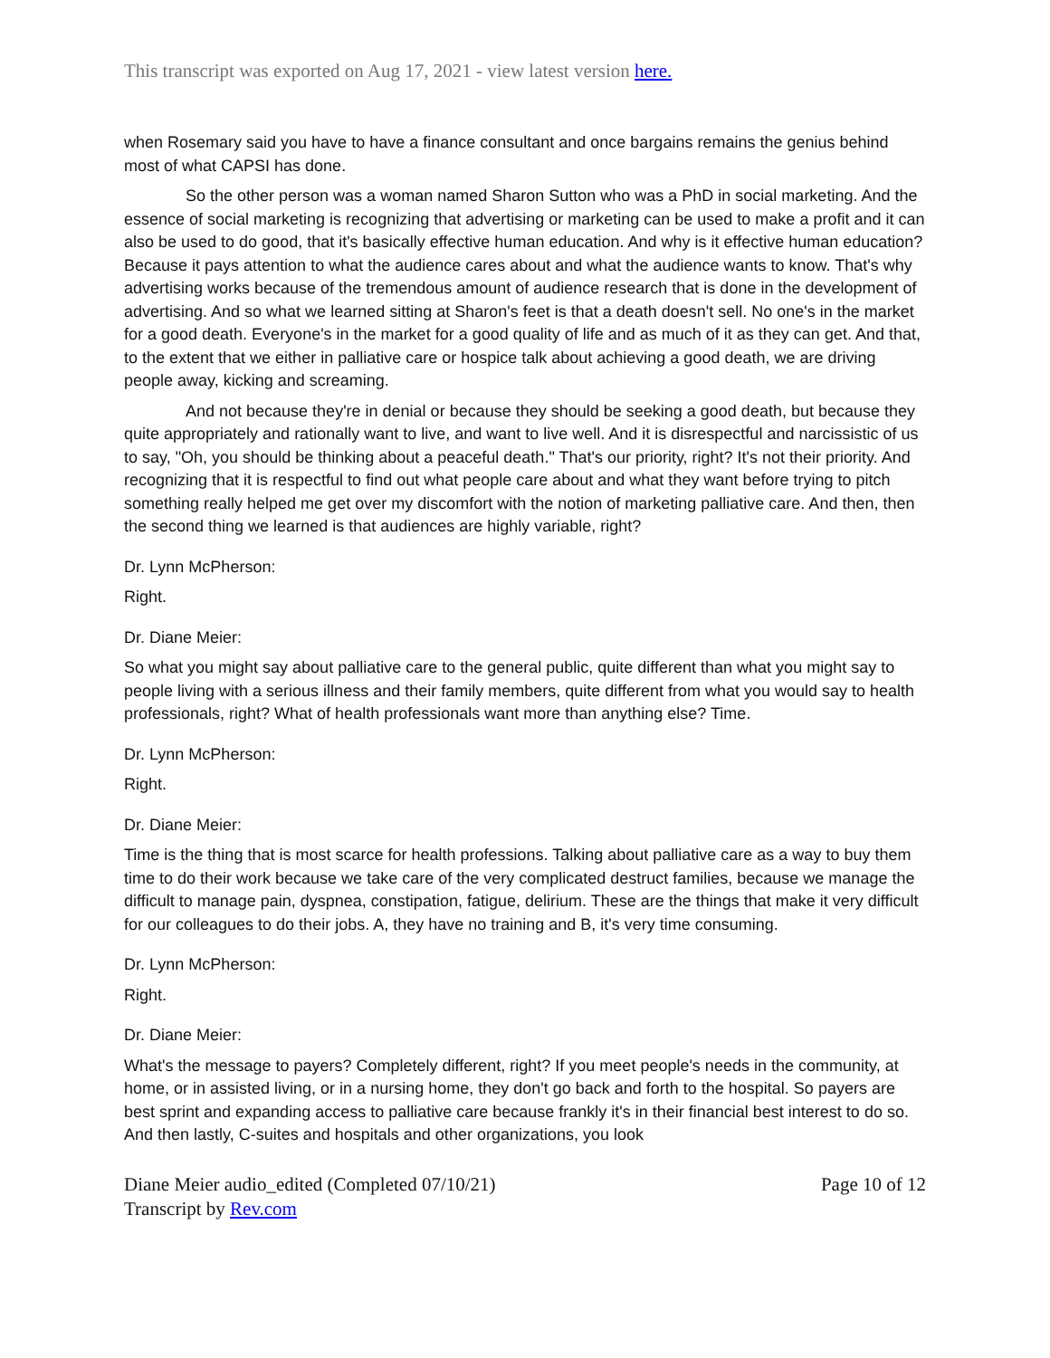This transcript was exported on Aug 17, 2021 - view latest version here.
when Rosemary said you have to have a finance consultant and once bargains remains the genius behind most of what CAPSI has done.
So the other person was a woman named Sharon Sutton who was a PhD in social marketing. And the essence of social marketing is recognizing that advertising or marketing can be used to make a profit and it can also be used to do good, that it's basically effective human education. And why is it effective human education? Because it pays attention to what the audience cares about and what the audience wants to know. That's why advertising works because of the tremendous amount of audience research that is done in the development of advertising. And so what we learned sitting at Sharon's feet is that a death doesn't sell. No one's in the market for a good death. Everyone's in the market for a good quality of life and as much of it as they can get. And that, to the extent that we either in palliative care or hospice talk about achieving a good death, we are driving people away, kicking and screaming.
And not because they're in denial or because they should be seeking a good death, but because they quite appropriately and rationally want to live, and want to live well. And it is disrespectful and narcissistic of us to say, "Oh, you should be thinking about a peaceful death." That's our priority, right? It's not their priority. And recognizing that it is respectful to find out what people care about and what they want before trying to pitch something really helped me get over my discomfort with the notion of marketing palliative care. And then, then the second thing we learned is that audiences are highly variable, right?
Dr. Lynn McPherson:
Right.
Dr. Diane Meier:
So what you might say about palliative care to the general public, quite different than what you might say to people living with a serious illness and their family members, quite different from what you would say to health professionals, right? What of health professionals want more than anything else? Time.
Dr. Lynn McPherson:
Right.
Dr. Diane Meier:
Time is the thing that is most scarce for health professions. Talking about palliative care as a way to buy them time to do their work because we take care of the very complicated destruct families, because we manage the difficult to manage pain, dyspnea, constipation, fatigue, delirium. These are the things that make it very difficult for our colleagues to do their jobs. A, they have no training and B, it's very time consuming.
Dr. Lynn McPherson:
Right.
Dr. Diane Meier:
What's the message to payers? Completely different, right? If you meet people's needs in the community, at home, or in assisted living, or in a nursing home, they don't go back and forth to the hospital. So payers are best sprint and expanding access to palliative care because frankly it's in their financial best interest to do so. And then lastly, C-suites and hospitals and other organizations, you look
Diane Meier audio_edited (Completed 07/10/21)
Transcript by Rev.com
Page 10 of 12